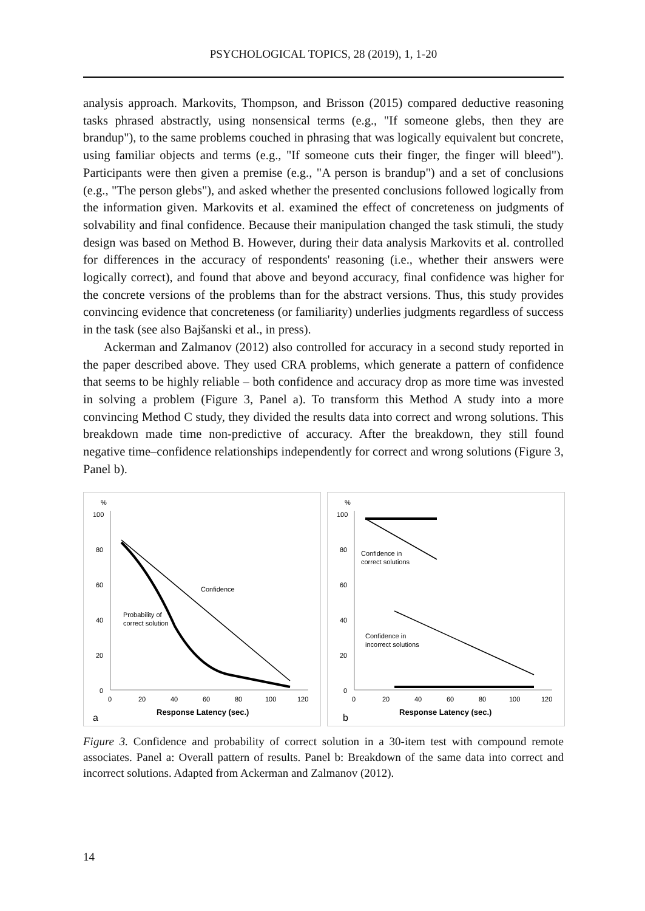PSYCHOLOGICAL TOPICS, 28 (2019), 1, 1-20
analysis approach. Markovits, Thompson, and Brisson (2015) compared deductive reasoning tasks phrased abstractly, using nonsensical terms (e.g., "If someone glebs, then they are brandup"), to the same problems couched in phrasing that was logically equivalent but concrete, using familiar objects and terms (e.g., "If someone cuts their finger, the finger will bleed"). Participants were then given a premise (e.g., "A person is brandup") and a set of conclusions (e.g., "The person glebs"), and asked whether the presented conclusions followed logically from the information given. Markovits et al. examined the effect of concreteness on judgments of solvability and final confidence. Because their manipulation changed the task stimuli, the study design was based on Method B. However, during their data analysis Markovits et al. controlled for differences in the accuracy of respondents' reasoning (i.e., whether their answers were logically correct), and found that above and beyond accuracy, final confidence was higher for the concrete versions of the problems than for the abstract versions. Thus, this study provides convincing evidence that concreteness (or familiarity) underlies judgments regardless of success in the task (see also Bajšanski et al., in press).
Ackerman and Zalmanov (2012) also controlled for accuracy in a second study reported in the paper described above. They used CRA problems, which generate a pattern of confidence that seems to be highly reliable – both confidence and accuracy drop as more time was invested in solving a problem (Figure 3, Panel a). To transform this Method A study into a more convincing Method C study, they divided the results data into correct and wrong solutions. This breakdown made time non-predictive of accuracy. After the breakdown, they still found negative time–confidence relationships independently for correct and wrong solutions (Figure 3, Panel b).
%
100
80
60
40
20
0
0
20
40
60
80
100
120
Response Latency (sec.)
a
Confidence
Probability of
correct solution
%
100
80
60
40
20
0
0
20
40
60
80
100
120
Response Latency (sec.)
b
Confidence in
correct solutions
Confidence in
incorrect solutions
Figure 3. Confidence and probability of correct solution in a 30-item test with compound remote associates. Panel a: Overall pattern of results. Panel b: Breakdown of the same data into correct and incorrect solutions. Adapted from Ackerman and Zalmanov (2012).
14